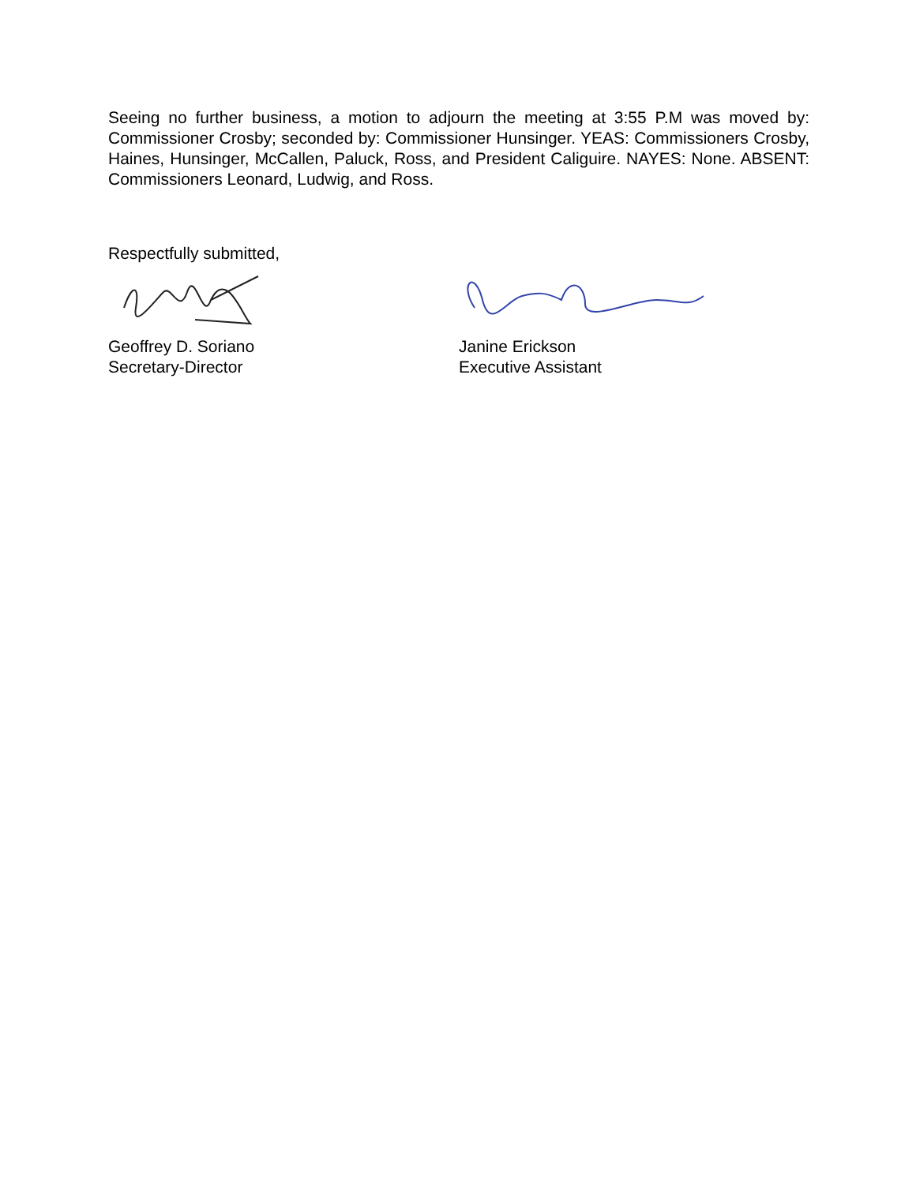Seeing no further business, a motion to adjourn the meeting at 3:55 P.M was moved by: Commissioner Crosby; seconded by: Commissioner Hunsinger. YEAS: Commissioners Crosby, Haines, Hunsinger, McCallen, Paluck, Ross, and President Caliguire. NAYES: None. ABSENT: Commissioners Leonard, Ludwig, and Ross.
Respectfully submitted,
Geoffrey D. Soriano
Secretary-Director
Janine Erickson
Executive Assistant